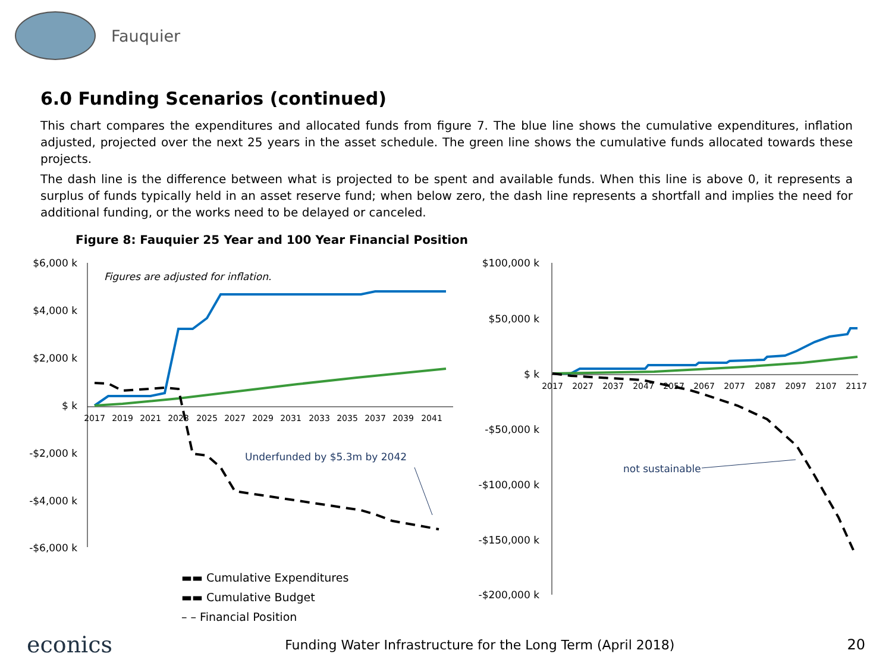Fauquier
6.0 Funding Scenarios (continued)
This chart compares the expenditures and allocated funds from figure 7. The blue line shows the cumulative expenditures, inflation adjusted, projected over the next 25 years in the asset schedule. The green line shows the cumulative funds allocated towards these projects.
The dash line is the difference between what is projected to be spent and available funds. When this line is above 0, it represents a surplus of funds typically held in an asset reserve fund; when below zero, the dash line represents a shortfall and implies the need for additional funding, or the works need to be delayed or canceled.
Figure 8: Fauquier 25 Year and 100 Year Financial Position
$6,000 k
$4,000 k
$2,000 k
$ k
-$2,000 k
-$4,000 k
-$6,000 k
$100,000 k
$50,000 k
$ k
-$50,000 k
-$100,000 k
-$150,000 k
-$200,000 k
2017
2019
2021
2023
2025
2027
2029
2031
2033
2035
2037
2039
2041
2017
2027
2037
2047
2057
2067
2077
2087
2097
2107
2117
Figures are adjusted for inflation.
Underfunded by $5.3m by 2042
not sustainable
▬▬ Cumulative Expenditures
▬▬ Cumulative Budget
– – Financial Position
econics Funding Water Infrastructure for the Long Term (April 2018) 20